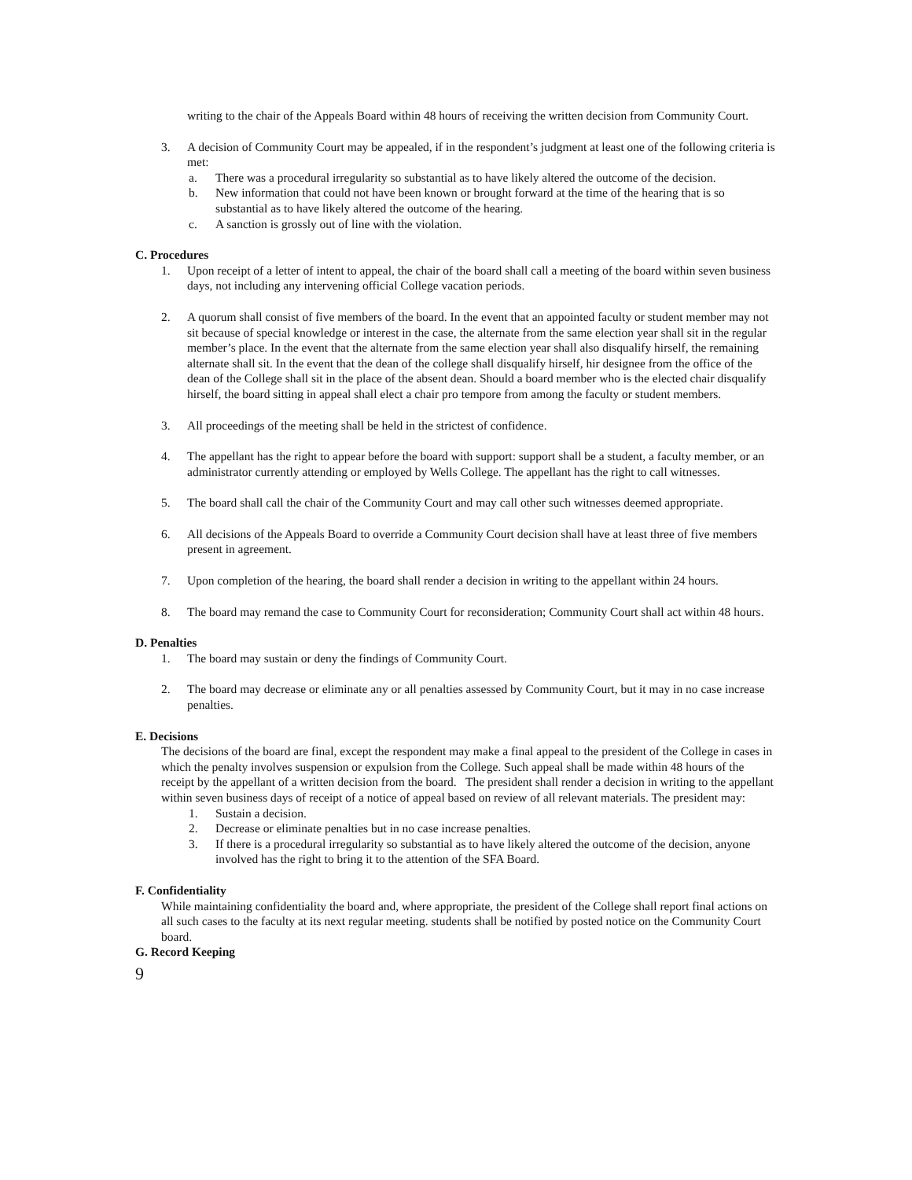writing to the chair of the Appeals Board within 48 hours of receiving the written decision from Community Court.
3. A decision of Community Court may be appealed, if in the respondent’s judgment at least one of the following criteria is met:
a. There was a procedural irregularity so substantial as to have likely altered the outcome of the decision.
b. New information that could not have been known or brought forward at the time of the hearing that is so substantial as to have likely altered the outcome of the hearing.
c. A sanction is grossly out of line with the violation.
C. Procedures
1. Upon receipt of a letter of intent to appeal, the chair of the board shall call a meeting of the board within seven business days, not including any intervening official College vacation periods.
2. A quorum shall consist of five members of the board. In the event that an appointed faculty or student member may not sit because of special knowledge or interest in the case, the alternate from the same election year shall sit in the regular member’s place. In the event that the alternate from the same election year shall also disqualify hirself, the remaining alternate shall sit. In the event that the dean of the college shall disqualify hirself, hir designee from the office of the dean of the College shall sit in the place of the absent dean. Should a board member who is the elected chair disqualify hirself, the board sitting in appeal shall elect a chair pro tempore from among the faculty or student members.
3. All proceedings of the meeting shall be held in the strictest of confidence.
4. The appellant has the right to appear before the board with support: support shall be a student, a faculty member, or an administrator currently attending or employed by Wells College. The appellant has the right to call witnesses.
5. The board shall call the chair of the Community Court and may call other such witnesses deemed appropriate.
6. All decisions of the Appeals Board to override a Community Court decision shall have at least three of five members present in agreement.
7. Upon completion of the hearing, the board shall render a decision in writing to the appellant within 24 hours.
8. The board may remand the case to Community Court for reconsideration; Community Court shall act within 48 hours.
D. Penalties
1. The board may sustain or deny the findings of Community Court.
2. The board may decrease or eliminate any or all penalties assessed by Community Court, but it may in no case increase penalties.
E. Decisions
The decisions of the board are final, except the respondent may make a final appeal to the president of the College in cases in which the penalty involves suspension or expulsion from the College. Such appeal shall be made within 48 hours of the receipt by the appellant of a written decision from the board. The president shall render a decision in writing to the appellant within seven business days of receipt of a notice of appeal based on review of all relevant materials. The president may:
1. Sustain a decision.
2. Decrease or eliminate penalties but in no case increase penalties.
3. If there is a procedural irregularity so substantial as to have likely altered the outcome of the decision, anyone involved has the right to bring it to the attention of the SFA Board.
F. Confidentiality
While maintaining confidentiality the board and, where appropriate, the president of the College shall report final actions on all such cases to the faculty at its next regular meeting. students shall be notified by posted notice on the Community Court board.
G. Record Keeping
9